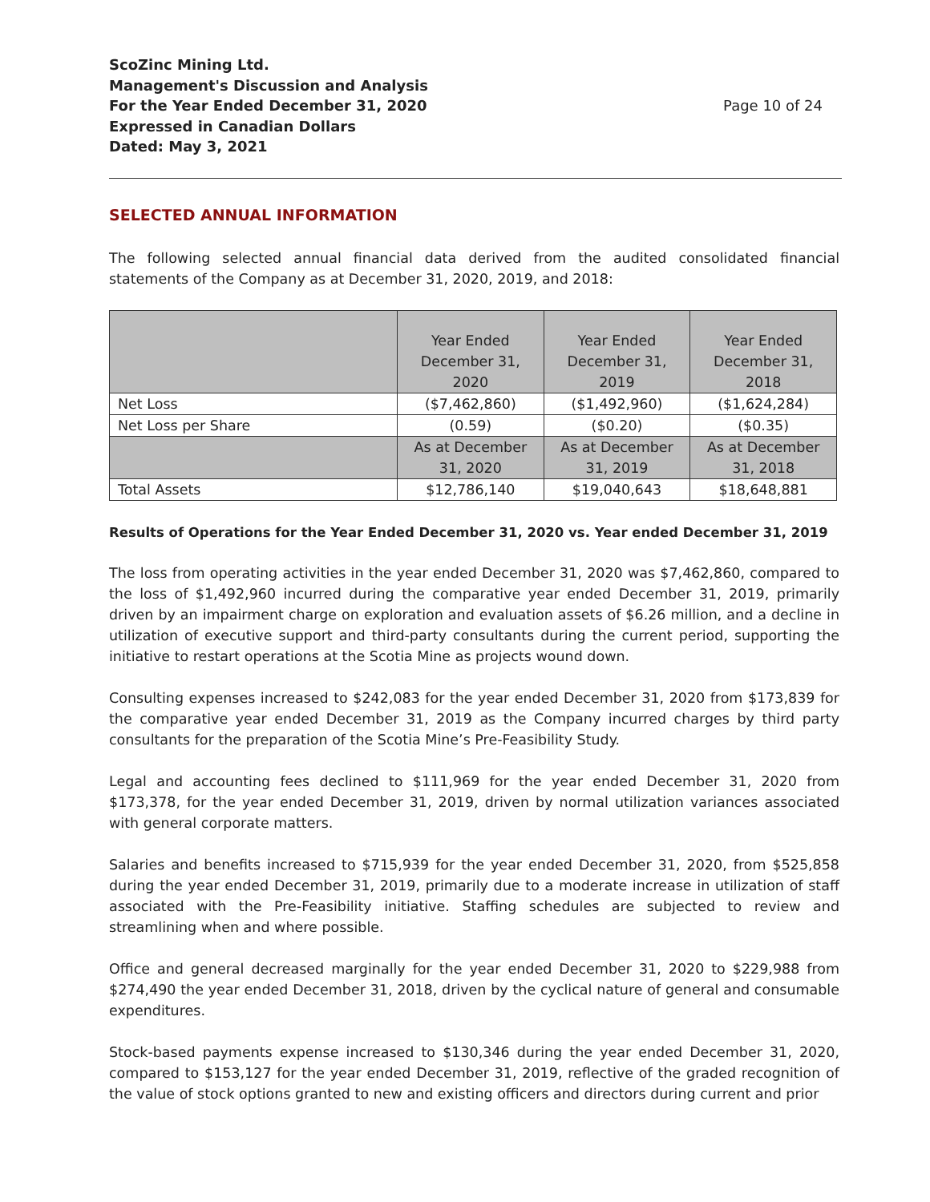ScoZinc Mining Ltd.
Management's Discussion and Analysis
For the Year Ended December 31, 2020
Expressed in Canadian Dollars
Dated: May 3, 2021
Page 10 of 24
SELECTED ANNUAL INFORMATION
The following selected annual financial data derived from the audited consolidated financial statements of the Company as at December 31, 2020, 2019, and 2018:
| | Year Ended December 31, 2020 | Year Ended December 31, 2019 | Year Ended December 31, 2018 |
| Net Loss | ($7,462,860) | ($1,492,960) | ($1,624,284) |
| Net Loss per Share | (0.59) | ($0.20) | ($0.35) |
| | As at December 31, 2020 | As at December 31, 2019 | As at December 31, 2018 |
| Total Assets | $12,786,140 | $19,040,643 | $18,648,881 |
Results of Operations for the Year Ended December 31, 2020 vs. Year ended December 31, 2019
The loss from operating activities in the year ended December 31, 2020 was $7,462,860, compared to the loss of $1,492,960 incurred during the comparative year ended December 31, 2019, primarily driven by an impairment charge on exploration and evaluation assets of $6.26 million, and a decline in utilization of executive support and third-party consultants during the current period, supporting the initiative to restart operations at the Scotia Mine as projects wound down.
Consulting expenses increased to $242,083 for the year ended December 31, 2020 from $173,839 for the comparative year ended December 31, 2019 as the Company incurred charges by third party consultants for the preparation of the Scotia Mine’s Pre-Feasibility Study.
Legal and accounting fees declined to $111,969 for the year ended December 31, 2020 from $173,378, for the year ended December 31, 2019, driven by normal utilization variances associated with general corporate matters.
Salaries and benefits increased to $715,939 for the year ended December 31, 2020, from $525,858 during the year ended December 31, 2019, primarily due to a moderate increase in utilization of staff associated with the Pre-Feasibility initiative. Staffing schedules are subjected to review and streamlining when and where possible.
Office and general decreased marginally for the year ended December 31, 2020 to $229,988 from $274,490 the year ended December 31, 2018, driven by the cyclical nature of general and consumable expenditures.
Stock-based payments expense increased to $130,346 during the year ended December 31, 2020, compared to $153,127 for the year ended December 31, 2019, reflective of the graded recognition of the value of stock options granted to new and existing officers and directors during current and prior